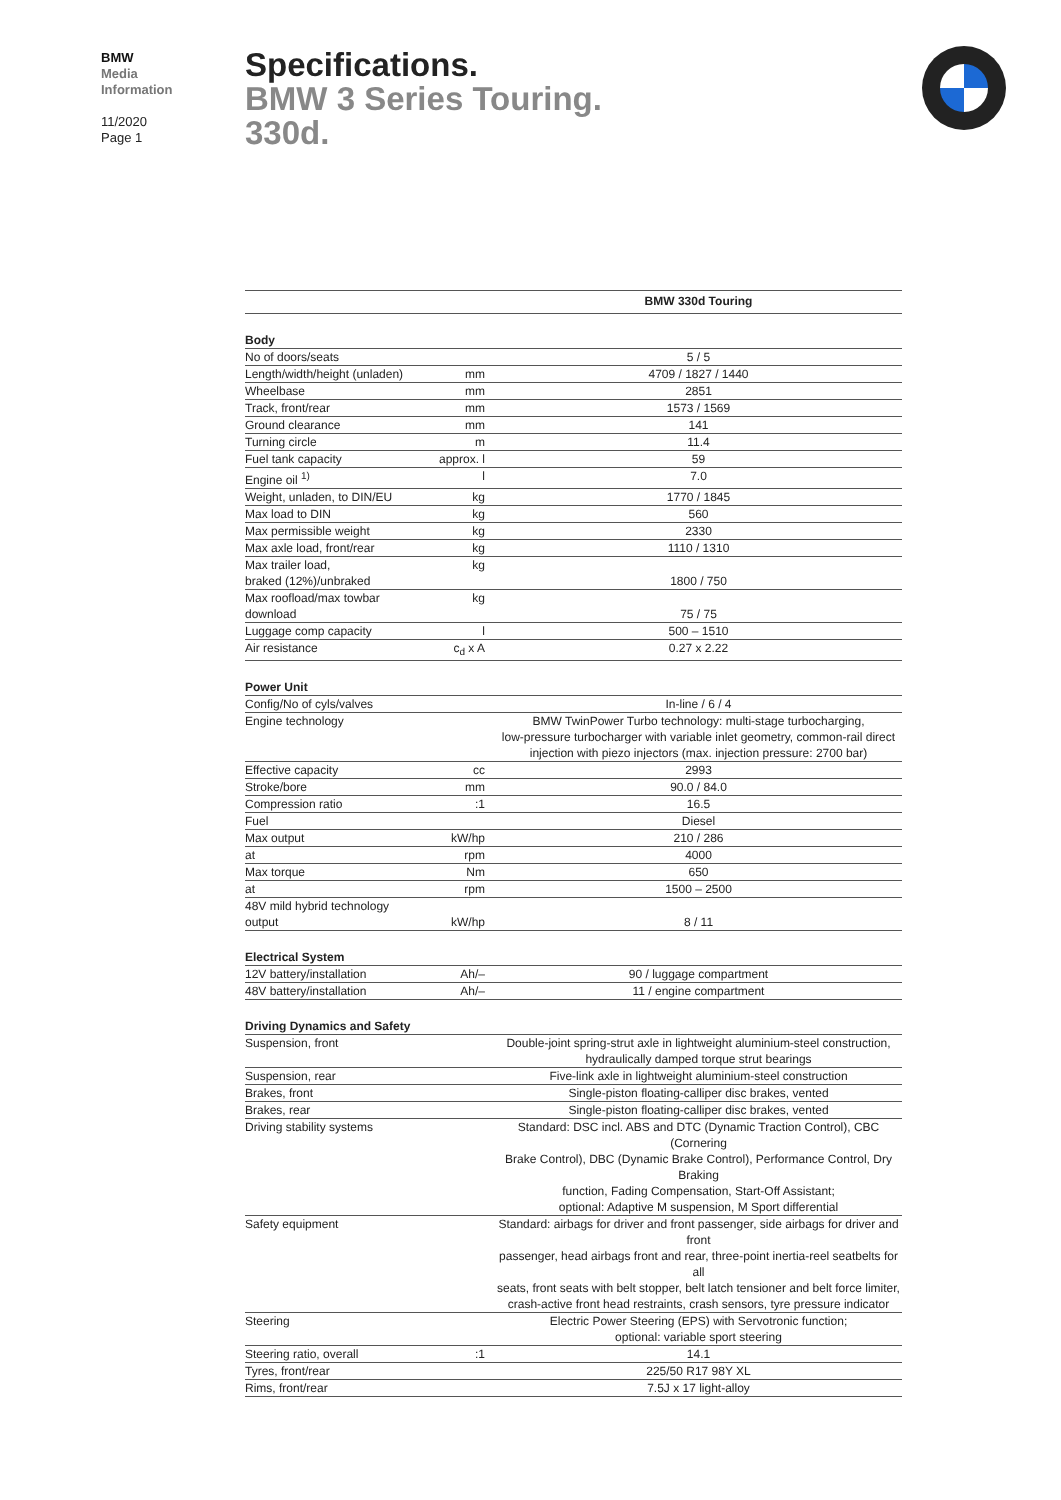BMW
Media
Information
11/2020
Page 1
Specifications.
BMW 3 Series Touring.
330d.
| | | BMW 330d Touring |
| --- | --- | --- |
| Body | | |
| No of doors/seats | | 5 / 5 |
| Length/width/height (unladen) | mm | 4709 / 1827 / 1440 |
| Wheelbase | mm | 2851 |
| Track, front/rear | mm | 1573 / 1569 |
| Ground clearance | mm | 141 |
| Turning circle | m | 11.4 |
| Fuel tank capacity | approx. l | 59 |
| Engine oil <sup>1)</sup> | l | 7.0 |
| Weight, unladen, to DIN/EU | kg | 1770 / 1845 |
| Max load to DIN | kg | 560 |
| Max permissible weight | kg | 2330 |
| Max axle load, front/rear | kg | 1110 / 1310 |
| Max trailer load, braked (12%)/unbraked | kg | 1800 / 750 |
| Max roofload/max towbar download | kg | 75 / 75 |
| Luggage comp capacity | l | 500 – 1510 |
| Air resistance | c<sub>d</sub> x A | 0.27 x 2.22 |
| Power Unit | | |
| Config/No of cyls/valves | | In-line / 6 / 4 |
| Engine technology | | BMW TwinPower Turbo technology: multi-stage turbocharging, low-pressure turbocharger with variable inlet geometry, common-rail direct injection with piezo injectors (max. injection pressure: 2700 bar) |
| Effective capacity | cc | 2993 |
| Stroke/bore | mm | 90.0 / 84.0 |
| Compression ratio | :1 | 16.5 |
| Fuel | | Diesel |
| Max output | kW/hp | 210 / 286 |
| at | rpm | 4000 |
| Max torque | Nm | 650 |
| at | rpm | 1500 – 2500 |
| 48V mild hybrid technology output | kW/hp | 8 / 11 |
| Electrical System | | |
| 12V battery/installation | Ah/– | 90 / luggage compartment |
| 48V battery/installation | Ah/– | 11 / engine compartment |
| Driving Dynamics and Safety | | |
| Suspension, front | | Double-joint spring-strut axle in lightweight aluminium-steel construction, hydraulically damped torque strut bearings |
| Suspension, rear | | Five-link axle in lightweight aluminium-steel construction |
| Brakes, front | | Single-piston floating-calliper disc brakes, vented |
| Brakes, rear | | Single-piston floating-calliper disc brakes, vented |
| Driving stability systems | | Standard: DSC incl. ABS and DTC (Dynamic Traction Control), CBC (Cornering Brake Control), DBC (Dynamic Brake Control), Performance Control, Dry Braking function, Fading Compensation, Start-Off Assistant; optional: Adaptive M suspension, M Sport differential |
| Safety equipment | | Standard: airbags for driver and front passenger, side airbags for driver and front passenger, head airbags front and rear, three-point inertia-reel seatbelts for all seats, front seats with belt stopper, belt latch tensioner and belt force limiter, crash-active front head restraints, crash sensors, tyre pressure indicator |
| Steering | | Electric Power Steering (EPS) with Servotronic function; optional: variable sport steering |
| Steering ratio, overall | :1 | 14.1 |
| Tyres, front/rear | | 225/50 R17 98Y XL |
| Rims, front/rear | | 7.5J x 17 light-alloy |